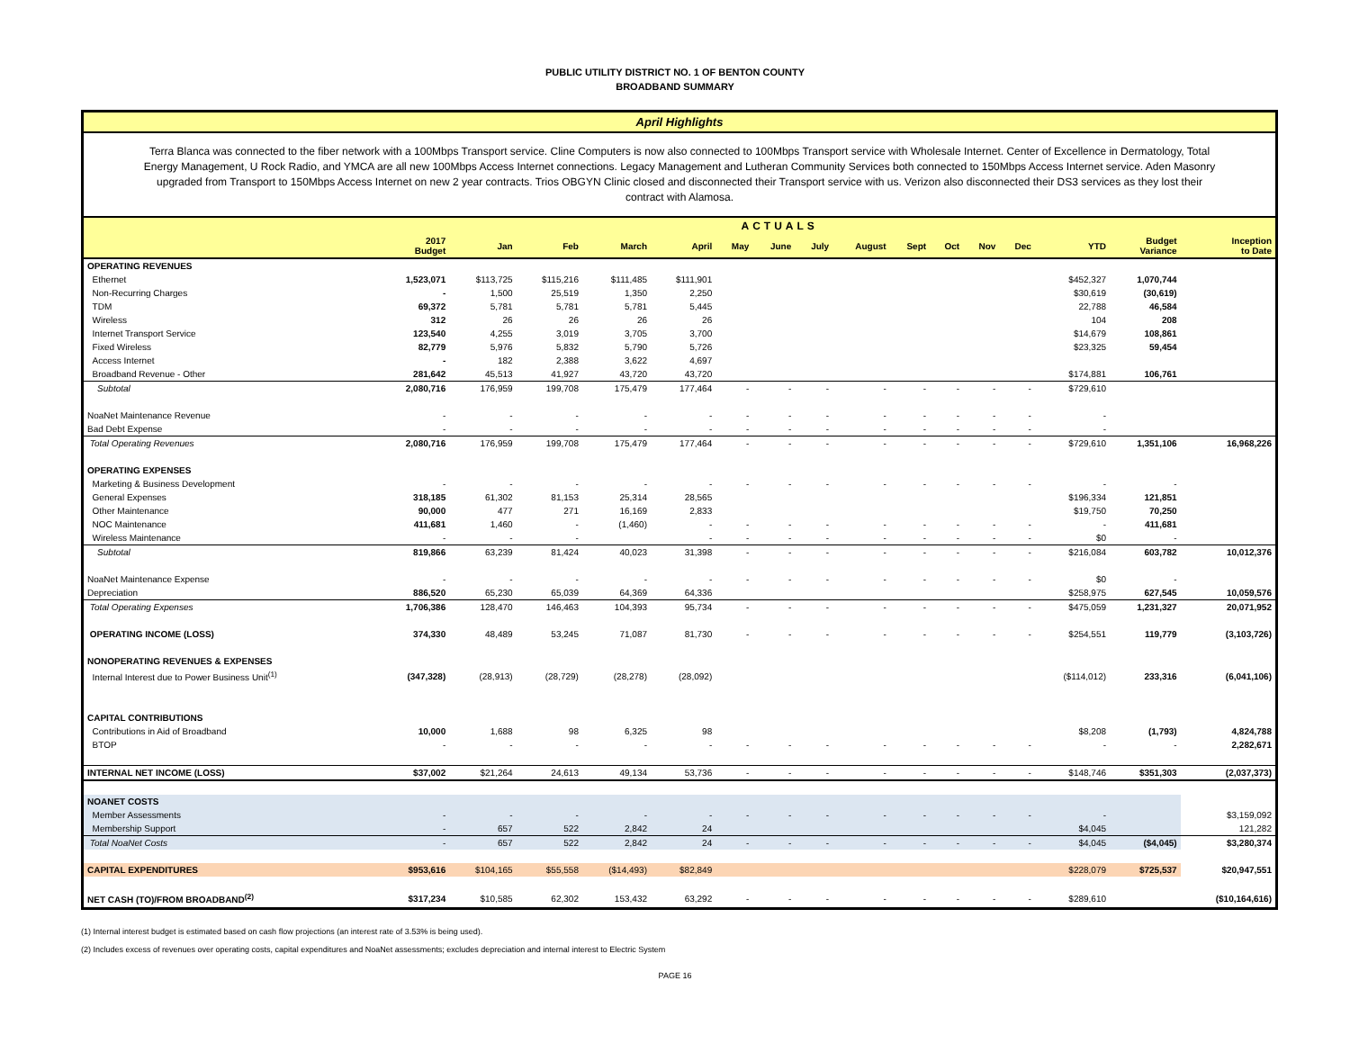PUBLIC UTILITY DISTRICT NO. 1 OF BENTON COUNTY
BROADBAND SUMMARY
April Highlights
Terra Blanca was connected to the fiber network with a 100Mbps Transport service. Cline Computers is now also connected to 100Mbps Transport service with Wholesale Internet. Center of Excellence in Dermatology, Total Energy Management, U Rock Radio, and YMCA are all new 100Mbps Access Internet connections. Legacy Management and Lutheran Community Services both connected to 150Mbps Access Internet service. Aden Masonry upgraded from Transport to 150Mbps Access Internet on new 2 year contracts. Trios OBGYN Clinic closed and disconnected their Transport service with us. Verizon also disconnected their DS3 services as they lost their contract with Alamosa.
| | ACTUALS | | | | | | | | | | | | | | | |
| --- | --- | --- | --- | --- | --- | --- | --- | --- | --- | --- | --- | --- | --- | --- | --- | --- |
| | 2017 Budget | Jan | Feb | March | April | May | June | July | August | Sept | Oct | Nov | Dec | YTD | Budget Variance | Inception to Date |
| OPERATING REVENUES | | | | | | | | | | | | | | | | |
| Ethernet | 1,523,071 | $113,725 | $115,216 | $111,485 | $111,901 | | | | | | | | | $452,327 | 1,070,744 | |
| Non-Recurring Charges | - | 1,500 | 25,519 | 1,350 | 2,250 | | | | | | | | | $30,619 | (30,619) | |
| TDM | 69,372 | 5,781 | 5,781 | 5,781 | 5,445 | | | | | | | | | 22,788 | 46,584 | |
| Wireless | 312 | 26 | 26 | 26 | 26 | | | | | | | | | 104 | 208 | |
| Internet Transport Service | 123,540 | 4,255 | 3,019 | 3,705 | 3,700 | | | | | | | | | $14,679 | 108,861 | |
| Fixed Wireless | 82,779 | 5,976 | 5,832 | 5,790 | 5,726 | | | | | | | | | $23,325 | 59,454 | |
| Access Internet | - | 182 | 2,388 | 3,622 | 4,697 | | | | | | | | | | | |
| Broadband Revenue - Other | 281,642 | 45,513 | 41,927 | 43,720 | 43,720 | | | | | | | | | $174,881 | 106,761 | |
| Subtotal | 2,080,716 | 176,959 | 199,708 | 175,479 | 177,464 | - | - | - | - | - | - | - | - | $729,610 | | |
| NoaNet Maintenance Revenue | - | - | - | - | - | - | - | - | - | - | - | - | - | - | | |
| Bad Debt Expense | - | - | - | - | - | - | - | - | - | - | - | - | - | - | | |
| Total Operating Revenues | 2,080,716 | 176,959 | 199,708 | 175,479 | 177,464 | - | - | - | - | - | - | - | - | $729,610 | 1,351,106 | 16,968,226 |
| OPERATING EXPENSES | | | | | | | | | | | | | | | | |
| Marketing & Business Development | - | - | - | - | - | - | - | - | - | - | - | - | - | - | - | |
| General Expenses | 318,185 | 61,302 | 81,153 | 25,314 | 28,565 | | | | | | | | | $196,334 | 121,851 | |
| Other Maintenance | 90,000 | 477 | 271 | 16,169 | 2,833 | | | | | | | | | $19,750 | 70,250 | |
| NOC Maintenance | 411,681 | 1,460 | - | (1,460) | - | - | - | - | - | - | - | - | - | - | 411,681 | |
| Wireless Maintenance | - | - | - | | - | - | - | - | - | - | - | - | - | $0 | - | |
| Subtotal | 819,866 | 63,239 | 81,424 | 40,023 | 31,398 | - | - | - | - | - | - | - | - | $216,084 | 603,782 | 10,012,376 |
| NoaNet Maintenance Expense | - | - | - | - | - | - | - | - | - | - | - | - | - | $0 | - | |
| Depreciation | 886,520 | 65,230 | 65,039 | 64,369 | 64,336 | | | | | | | | | $258,975 | 627,545 | 10,059,576 |
| Total Operating Expenses | 1,706,386 | 128,470 | 146,463 | 104,393 | 95,734 | - | - | - | - | - | - | - | - | $475,059 | 1,231,327 | 20,071,952 |
| OPERATING INCOME (LOSS) | 374,330 | 48,489 | 53,245 | 71,087 | 81,730 | - | - | - | - | - | - | - | - | $254,551 | 119,779 | (3,103,726) |
| NONOPERATING REVENUES & EXPENSES | | | | | | | | | | | | | | | | |
| Internal Interest due to Power Business Unit<sup>(1)</sup> | (347,328) | (28,913) | (28,729) | (28,278) | (28,092) | | | | | | | | | ($114,012) | 233,316 | (6,041,106) |
| CAPITAL CONTRIBUTIONS | | | | | | | | | | | | | | | | |
| Contributions in Aid of Broadband | 10,000 | 1,688 | 98 | 6,325 | 98 | | | | | | | | | $8,208 | (1,793) | 4,824,788 |
| BTOP | - | - | - | - | - | - | - | - | - | - | - | - | - | - | - | 2,282,671 |
| INTERNAL NET INCOME (LOSS) | $37,002 | $21,264 | 24,613 | 49,134 | 53,736 | - | - | - | - | - | - | - | - | $148,746 | $351,303 | (2,037,373) |
| NOANET COSTS | | | | | | | | | | | | | | | | |
| Member Assessments | - | - | - | - | - | - | - | - | - | - | - | - | - | - | | $3,159,092 |
| Membership Support | - | 657 | 522 | 2,842 | 24 | | | | | | | | | $4,045 | | 121,282 |
| Total NoaNet Costs | - | 657 | 522 | 2,842 | 24 | - | - | - | - | - | - | - | - | $4,045 | ($4,045) | $3,280,374 |
| CAPITAL EXPENDITURES | $953,616 | $104,165 | $55,558 | ($14,493) | $82,849 | | | | | | | | | $228,079 | $725,537 | $20,947,551 |
| NET CASH (TO)/FROM BROADBAND<sup>(2)</sup> | $317,234 | $10,585 | 62,302 | 153,432 | 63,292 | - | - | - | - | - | - | - | - | $289,610 | | ($10,164,616) |
(1) Internal interest budget is estimated based on cash flow projections (an interest rate of 3.53% is being used).
(2) Includes excess of revenues over operating costs, capital expenditures and NoaNet assessments; excludes depreciation and internal interest to Electric System
PAGE 16